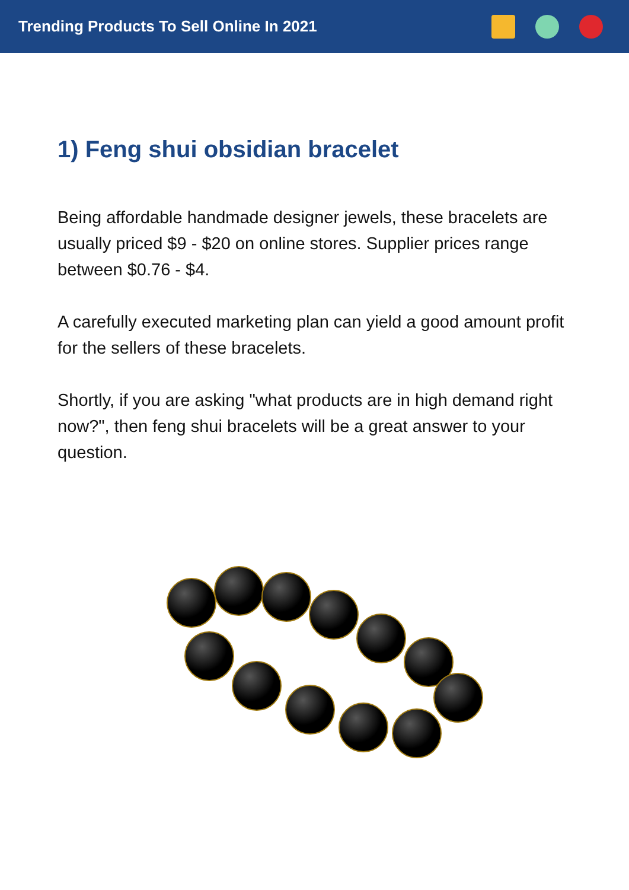Trending Products To Sell Online In 2021
1) Feng shui obsidian bracelet
Being affordable handmade designer jewels, these bracelets are usually priced $9 - $20 on online stores. Supplier prices range between $0.76 - $4.
A carefully executed marketing plan can yield a good amount profit for the sellers of these bracelets.
Shortly, if you are asking "what products are in high demand right now?", then feng shui bracelets will be a great answer to your question.